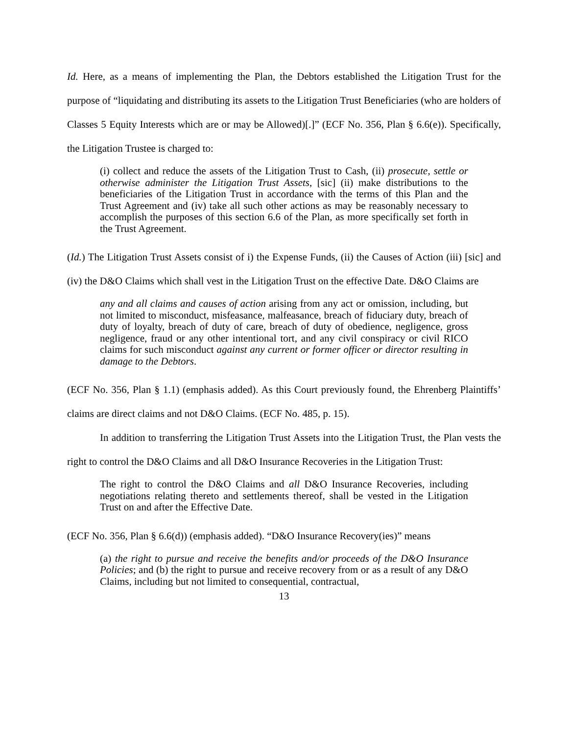Id. Here, as a means of implementing the Plan, the Debtors established the Litigation Trust for the purpose of “liquidating and distributing its assets to the Litigation Trust Beneficiaries (who are holders of Classes 5 Equity Interests which are or may be Allowed)[.]” (ECF No. 356, Plan § 6.6(e)). Specifically, the Litigation Trustee is charged to:
(i) collect and reduce the assets of the Litigation Trust to Cash, (ii) prosecute, settle or otherwise administer the Litigation Trust Assets, [sic] (ii) make distributions to the beneficiaries of the Litigation Trust in accordance with the terms of this Plan and the Trust Agreement and (iv) take all such other actions as may be reasonably necessary to accomplish the purposes of this section 6.6 of the Plan, as more specifically set forth in the Trust Agreement.
(Id.) The Litigation Trust Assets consist of i) the Expense Funds, (ii) the Causes of Action (iii) [sic] and (iv) the D&O Claims which shall vest in the Litigation Trust on the effective Date. D&O Claims are
any and all claims and causes of action arising from any act or omission, including, but not limited to misconduct, misfeasance, malfeasance, breach of fiduciary duty, breach of duty of loyalty, breach of duty of care, breach of duty of obedience, negligence, gross negligence, fraud or any other intentional tort, and any civil conspiracy or civil RICO claims for such misconduct against any current or former officer or director resulting in damage to the Debtors.
(ECF No. 356, Plan § 1.1) (emphasis added). As this Court previously found, the Ehrenberg Plaintiffs’ claims are direct claims and not D&O Claims. (ECF No. 485, p. 15).
In addition to transferring the Litigation Trust Assets into the Litigation Trust, the Plan vests the right to control the D&O Claims and all D&O Insurance Recoveries in the Litigation Trust:
The right to control the D&O Claims and all D&O Insurance Recoveries, including negotiations relating thereto and settlements thereof, shall be vested in the Litigation Trust on and after the Effective Date.
(ECF No. 356, Plan § 6.6(d)) (emphasis added). “D&O Insurance Recovery(ies)” means
(a) the right to pursue and receive the benefits and/or proceeds of the D&O Insurance Policies; and (b) the right to pursue and receive recovery from or as a result of any D&O Claims, including but not limited to consequential, contractual,
13